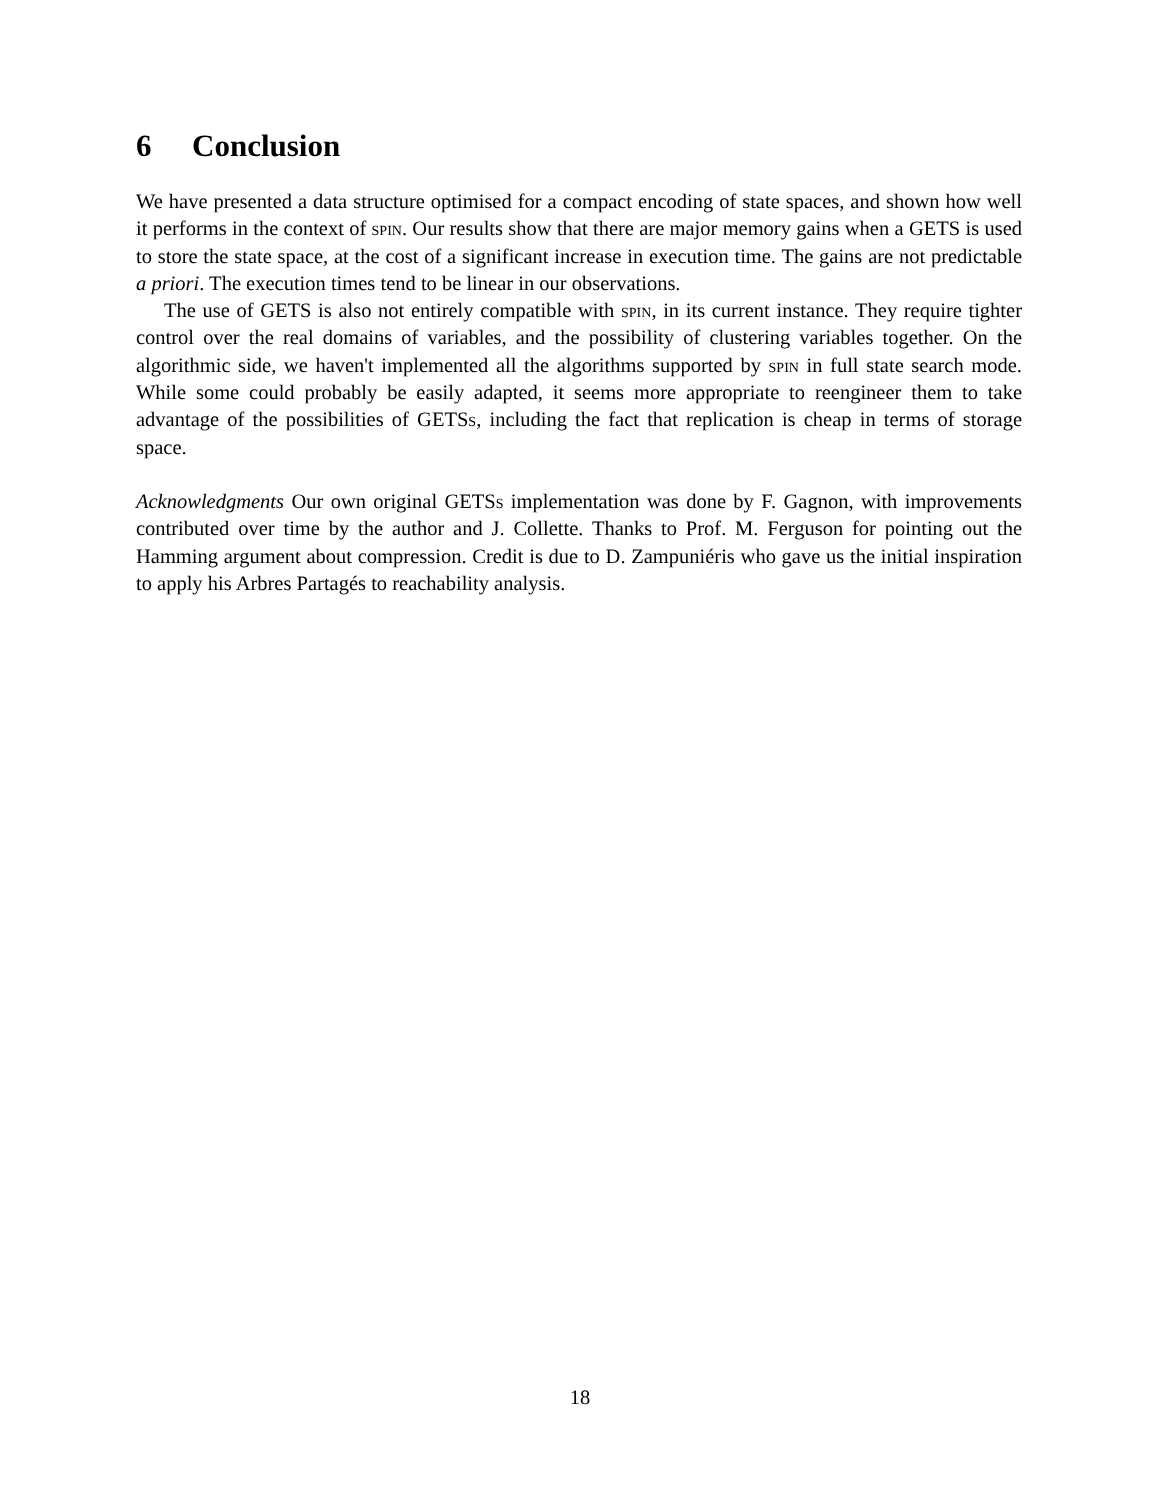6 Conclusion
We have presented a data structure optimised for a compact encoding of state spaces, and shown how well it performs in the context of spin. Our results show that there are major memory gains when a GETS is used to store the state space, at the cost of a significant increase in execution time. The gains are not predictable a priori. The execution times tend to be linear in our observations.
The use of GETS is also not entirely compatible with spin, in its current instance. They require tighter control over the real domains of variables, and the possibility of clustering variables together. On the algorithmic side, we haven't implemented all the algorithms supported by spin in full state search mode. While some could probably be easily adapted, it seems more appropriate to reengineer them to take advantage of the possibilities of GETSs, including the fact that replication is cheap in terms of storage space.
Acknowledgments Our own original GETSs implementation was done by F. Gagnon, with improvements contributed over time by the author and J. Collette. Thanks to Prof. M. Ferguson for pointing out the Hamming argument about compression. Credit is due to D. Zampuniéris who gave us the initial inspiration to apply his Arbres Partagés to reachability analysis.
18